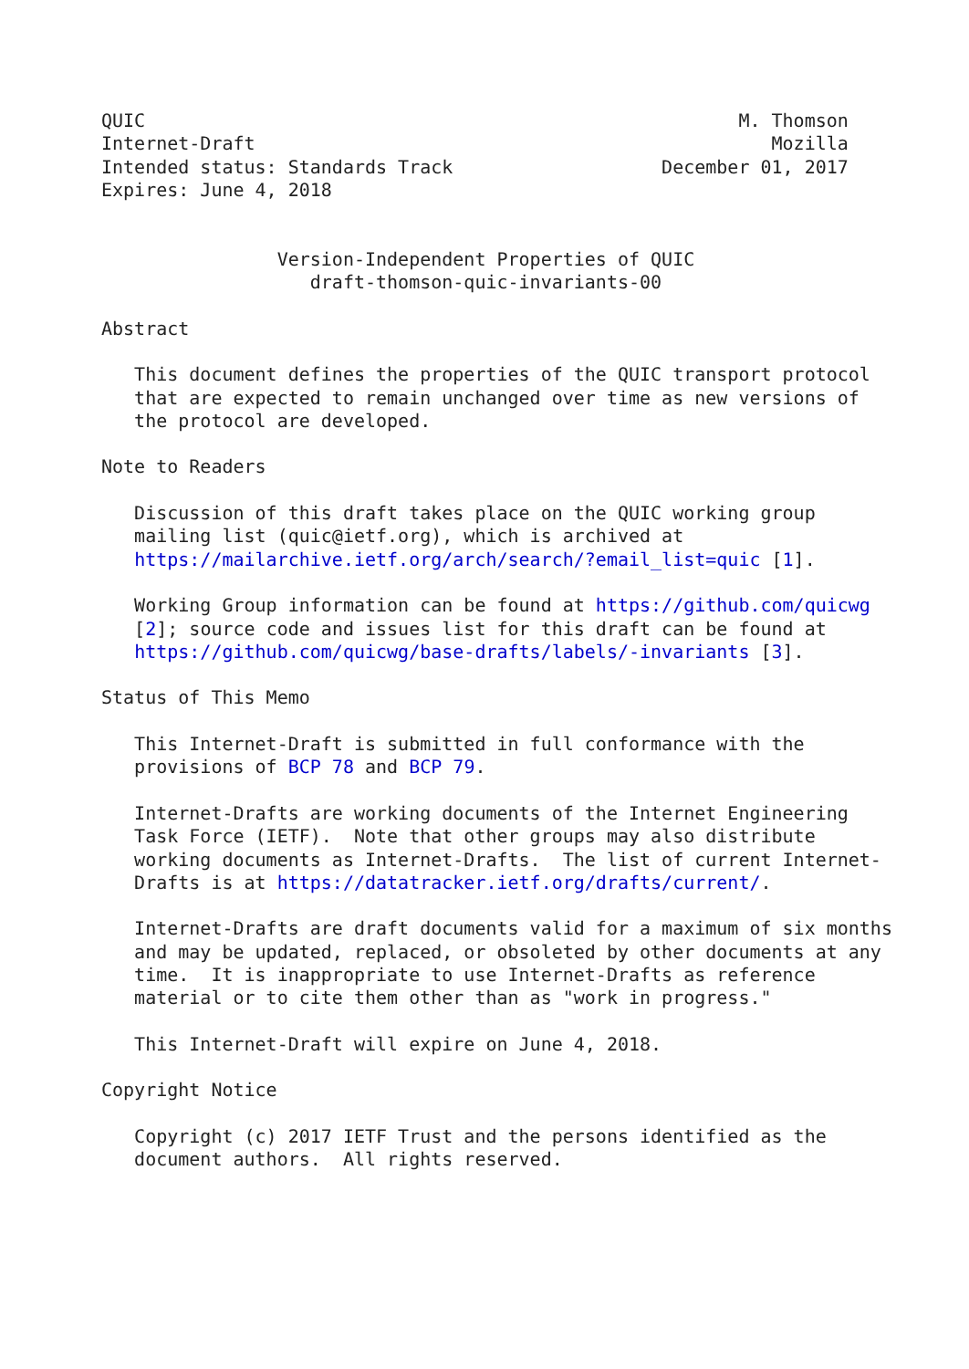QUIC                                                      M. Thomson
Internet-Draft                                               Mozilla
Intended status: Standards Track                   December 01, 2017
Expires: June 4, 2018


                Version-Independent Properties of QUIC
                   draft-thomson-quic-invariants-00

Abstract

   This document defines the properties of the QUIC transport protocol
   that are expected to remain unchanged over time as new versions of
   the protocol are developed.

Note to Readers

   Discussion of this draft takes place on the QUIC working group
   mailing list (quic@ietf.org), which is archived at
   https://mailarchive.ietf.org/arch/search/?email_list=quic [1].

   Working Group information can be found at https://github.com/quicwg
   [2]; source code and issues list for this draft can be found at
   https://github.com/quicwg/base-drafts/labels/-invariants [3].

Status of This Memo

   This Internet-Draft is submitted in full conformance with the
   provisions of BCP 78 and BCP 79.

   Internet-Drafts are working documents of the Internet Engineering
   Task Force (IETF).  Note that other groups may also distribute
   working documents as Internet-Drafts.  The list of current Internet-
   Drafts is at https://datatracker.ietf.org/drafts/current/.

   Internet-Drafts are draft documents valid for a maximum of six months
   and may be updated, replaced, or obsoleted by other documents at any
   time.  It is inappropriate to use Internet-Drafts as reference
   material or to cite them other than as "work in progress."

   This Internet-Draft will expire on June 4, 2018.

Copyright Notice

   Copyright (c) 2017 IETF Trust and the persons identified as the
   document authors.  All rights reserved.